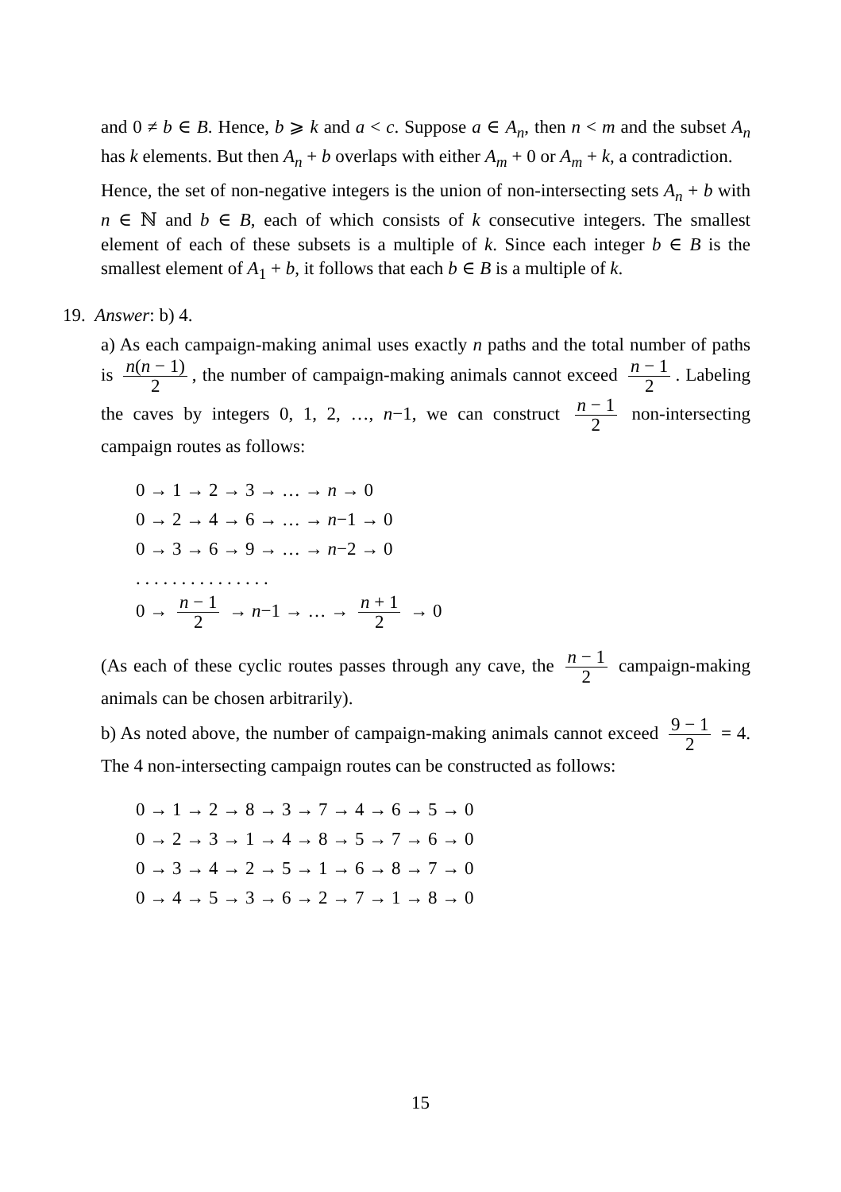and 0 ≠ b ∈ B. Hence, b ⩾ k and a < c. Suppose a ∈ A<sub>n</sub>, then n < m and the subset A<sub>n</sub> has k elements. But then A<sub>n</sub> + b overlaps with either A<sub>m</sub> + 0 or A<sub>m</sub> + k, a contradiction.
Hence, the set of non-negative integers is the union of non-intersecting sets A<sub>n</sub> + b with n ∈ ℕ and b ∈ B, each of which consists of k consecutive integers. The smallest element of each of these subsets is a multiple of k. Since each integer b ∈ B is the smallest element of A<sub>1</sub> + b, it follows that each b ∈ B is a multiple of k.
19. Answer: b) 4.
a) As each campaign-making animal uses exactly n paths and the total number of paths is n(n − 1) 2, the number of campaign-making animals cannot exceed n − 1 2. Labeling the caves by integers 0, 1, 2, …, n−1, we can construct n − 1 2 non-intersecting campaign routes as follows:
0 → 1 → 2 → 3 → … → n → 0
0 → 2 → 4 → 6 → … → n−1 → 0
0 → 3 → 6 → 9 → … → n−2 → 0
. . . . . . . . . . . . . . .
0 → n − 1 2 → n−1 → … → n + 1 2 → 0
(As each of these cyclic routes passes through any cave, the n − 1 2 campaign-making animals can be chosen arbitrarily).
b) As noted above, the number of campaign-making animals cannot exceed 9 − 1 2 = 4. The 4 non-intersecting campaign routes can be constructed as follows:
0 → 1 → 2 → 8 → 3 → 7 → 4 → 6 → 5 → 0
0 → 2 → 3 → 1 → 4 → 8 → 5 → 7 → 6 → 0
0 → 3 → 4 → 2 → 5 → 1 → 6 → 8 → 7 → 0
0 → 4 → 5 → 3 → 6 → 2 → 7 → 1 → 8 → 0
15